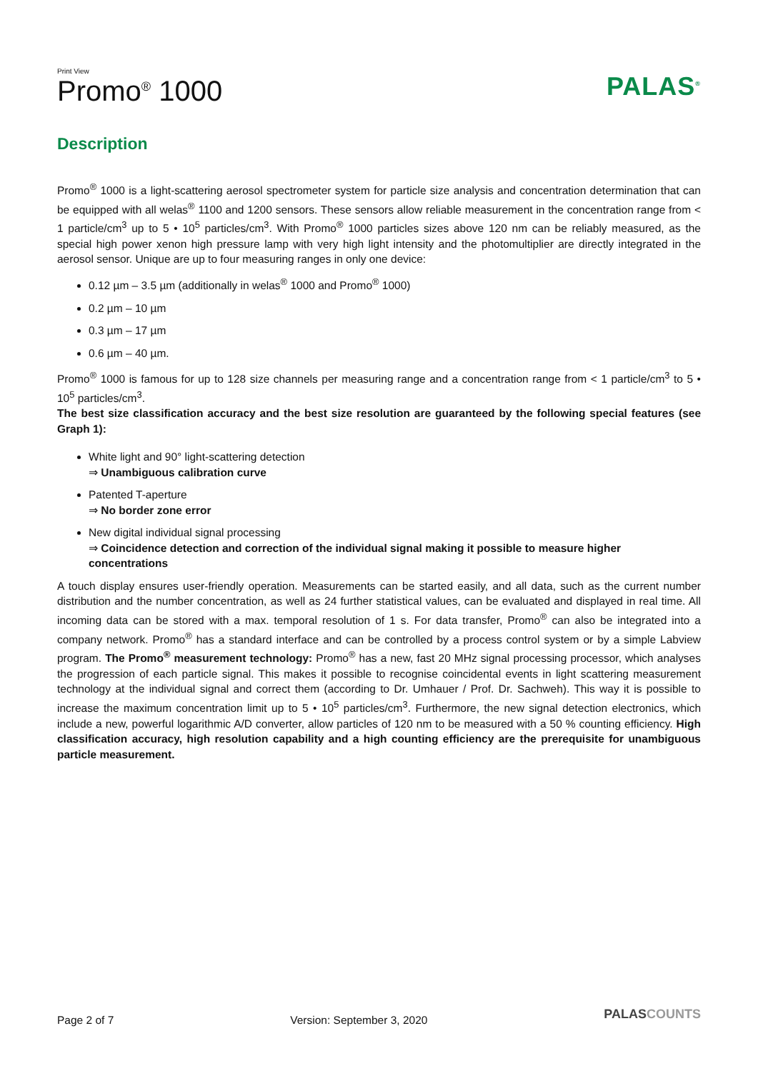Print View
Promo<sup>®</sup> 1000
PALAS<sup>®</sup>
Description
Promo<sup>®</sup> 1000 is a light-scattering aerosol spectrometer system for particle size analysis and concentration determination that can be equipped with all welas<sup>®</sup> 1100 and 1200 sensors. These sensors allow reliable measurement in the concentration range from < 1 particle/cm<sup>3</sup> up to 5 • 10<sup>5</sup> particles/cm<sup>3</sup>. With Promo<sup>®</sup> 1000 particles sizes above 120 nm can be reliably measured, as the special high power xenon high pressure lamp with very high light intensity and the photomultiplier are directly integrated in the aerosol sensor. Unique are up to four measuring ranges in only one device:
0.12 µm – 3.5 µm (additionally in welas<sup>®</sup> 1000 and Promo<sup>®</sup> 1000)
0.2 µm – 10 µm
0.3 µm – 17 µm
0.6 µm – 40 µm.
Promo<sup>®</sup> 1000 is famous for up to 128 size channels per measuring range and a concentration range from < 1 particle/cm<sup>3</sup> to 5 • 10<sup>5</sup> particles/cm<sup>3</sup>.
The best size classification accuracy and the best size resolution are guaranteed by the following special features (see Graph 1):
White light and 90° light-scattering detection
⇒ Unambiguous calibration curve
Patented T-aperture
⇒ No border zone error
New digital individual signal processing
⇒ Coincidence detection and correction of the individual signal making it possible to measure higher concentrations
A touch display ensures user-friendly operation. Measurements can be started easily, and all data, such as the current number distribution and the number concentration, as well as 24 further statistical values, can be evaluated and displayed in real time. All incoming data can be stored with a max. temporal resolution of 1 s. For data transfer, Promo<sup>®</sup> can also be integrated into a company network. Promo<sup>®</sup> has a standard interface and can be controlled by a process control system or by a simple Labview program. The Promo<sup>®</sup> measurement technology: Promo<sup>®</sup> has a new, fast 20 MHz signal processing processor, which analyses the progression of each particle signal. This makes it possible to recognise coincidental events in light scattering measurement technology at the individual signal and correct them (according to Dr. Umhauer / Prof. Dr. Sachweh). This way it is possible to increase the maximum concentration limit up to 5 • 10<sup>5</sup> particles/cm<sup>3</sup>. Furthermore, the new signal detection electronics, which include a new, powerful logarithmic A/D converter, allow particles of 120 nm to be measured with a 50 % counting efficiency. High classification accuracy, high resolution capability and a high counting efficiency are the prerequisite for unambiguous particle measurement.
Page 2 of 7 Version: September 3, 2020 PALASCOUNTS